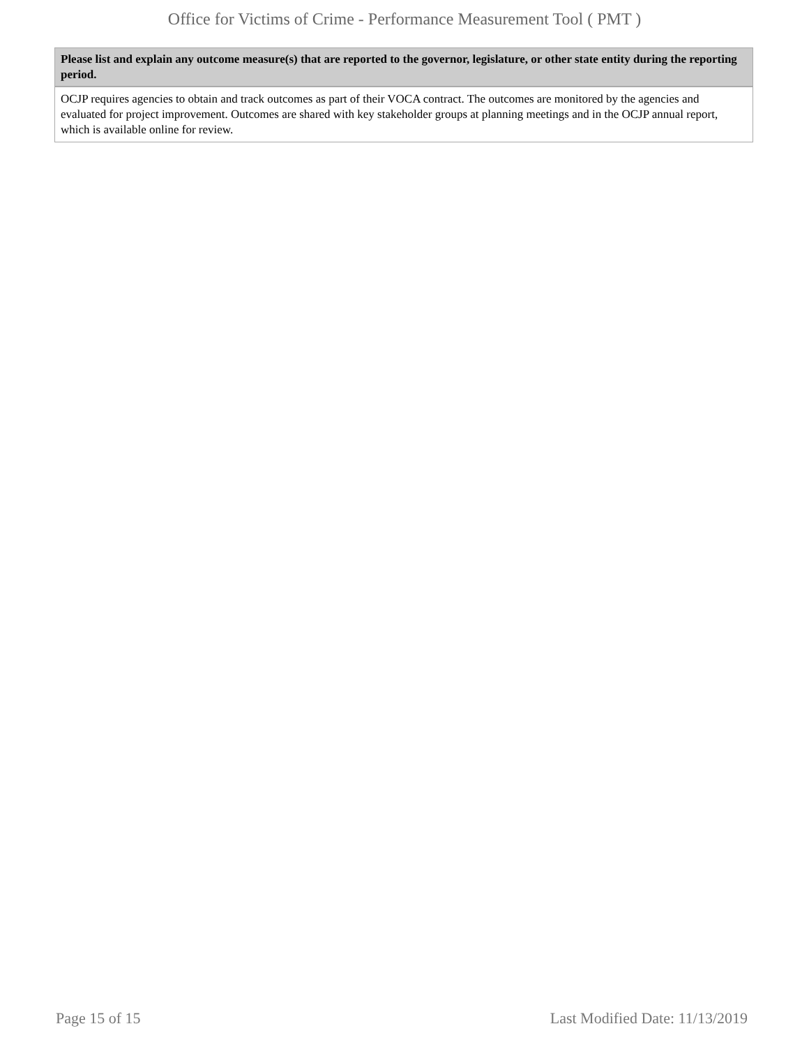Office for Victims of Crime - Performance Measurement Tool ( PMT )
Please list and explain any outcome measure(s) that are reported to the governor, legislature, or other state entity during the reporting period.
OCJP requires agencies to obtain and track outcomes as part of their VOCA contract. The outcomes are monitored by the agencies and evaluated for project improvement. Outcomes are shared with key stakeholder groups at planning meetings and in the OCJP annual report, which is available online for review.
Page 15 of 15 Last Modified Date: 11/13/2019